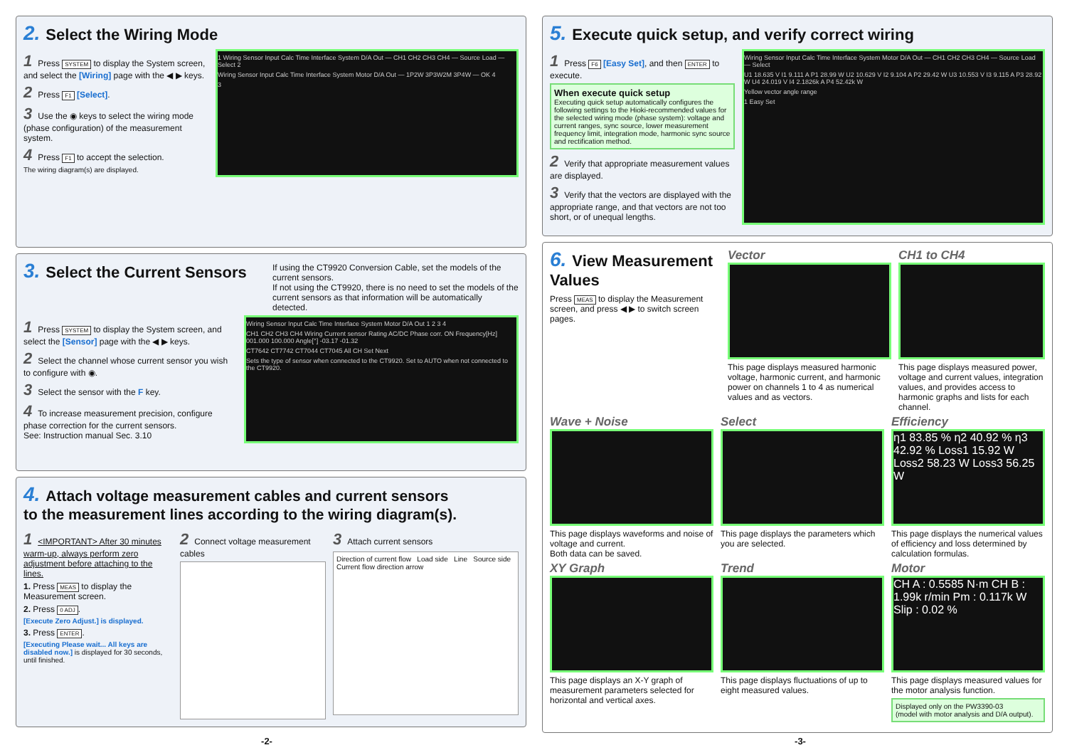2. Select the Wiring Mode
1 Press SYSTEM to display the System screen, and select the [Wiring] page with the ◀ ▶ keys.
2 Press F1 [Select].
3 Use the ◉ keys to select the wiring mode (phase configuration) of the measurement system.
4 Press F1 to accept the selection.
The wiring diagram(s) are displayed.
1 Wiring Sensor Input Calc Time Interface System D/A Out — CH1 CH2 CH3 CH4 — Source Load — Select 2
Wiring Sensor Input Calc Time Interface System Motor D/A Out — 1P2W 3P3W2M 3P4W — OK 4
3
3. Select the Current Sensors
If using the CT9920 Conversion Cable, set the models of the current sensors.
If not using the CT9920, there is no need to set the models of the current sensors as that information will be automatically detected.
1 Press SYSTEM to display the System screen, and select the [Sensor] page with the ◀ ▶ keys.
2 Select the channel whose current sensor you wish to configure with ◉.
3 Select the sensor with the F key.
4 To increase measurement precision, configure phase correction for the current sensors.
See: Instruction manual Sec. 3.10
Wiring Sensor Input Calc Time Interface System Motor D/A Out 1 2 3 4
CH1 CH2 CH3 CH4 Wiring Current sensor Rating AC/DC Phase corr. ON Frequency[Hz] 001.000 100.000 Angle[°] -03.17 -01.32
CT7642 CT7742 CT7044 CT7045 All CH Set Next
Sets the type of sensor when connected to the CT9920. Set to AUTO when not connected to the CT9920.
4. Attach voltage measurement cables and current sensors
to the measurement lines according to the wiring diagram(s).
1 <IMPORTANT> After 30 minutes warm-up, always perform zero adjustment before attaching to the lines.
1. Press MEAS to display the Measurement screen.
2. Press 0 ADJ.
[Execute Zero Adjust.] is displayed.
3. Press ENTER.
[Executing Please wait... All keys are disabled now.] is displayed for 30 seconds, until finished.
2 Connect voltage measurement cables
3 Attach current sensors
Direction of current flow Load side Line Source side Current flow direction arrow
5. Execute quick setup, and verify correct wiring
1 Press F6 [Easy Set], and then ENTER to execute.
When execute quick setup
Executing quick setup automatically configures the following settings to the Hioki-recommended values for the selected wiring mode (phase system): voltage and current ranges, sync source, lower measurement frequency limit, integration mode, harmonic sync source and rectification method.
2 Verify that appropriate measurement values are displayed.
3 Verify that the vectors are displayed with the appropriate range, and that vectors are not too short, or of unequal lengths.
Wiring Sensor Input Calc Time Interface System Motor D/A Out — CH1 CH2 CH3 CH4 — Source Load — Select
U1 18.635 V I1 9.111 A P1 28.99 W U2 10.629 V I2 9.104 A P2 29.42 W U3 10.553 V I3 9.115 A P3 28.92 W U4 24.019 V I4 2.1826k A P4 52.42k W
Yellow vector angle range
1 Easy Set
6. View Measurement Values
Press MEAS to display the Measurement screen, and press ◀ ▶ to switch screen pages.
Vector
This page displays measured harmonic voltage, harmonic current, and harmonic power on channels 1 to 4 as numerical values and as vectors.
CH1 to CH4
This page displays measured power, voltage and current values, integration values, and provides access to harmonic graphs and lists for each channel.
Wave + Noise
This page displays waveforms and noise of voltage and current.
Both data can be saved.
Select
This page displays the parameters which you are selected.
Efficiency
η1 83.85 % η2 40.92 % η3 42.92 % Loss1 15.92 W Loss2 58.23 W Loss3 56.25 W
This page displays the numerical values of efficiency and loss determined by calculation formulas.
XY Graph
This page displays an X-Y graph of measurement parameters selected for horizontal and vertical axes.
Trend
This page displays fluctuations of up to eight measured values.
Motor
CH A : 0.5585 N·m CH B : 1.99k r/min Pm : 0.117k W Slip : 0.02 %
This page displays measured values for the motor analysis function.
Displayed only on the PW3390-03
(model with motor analysis and D/A output).
-2- -3-